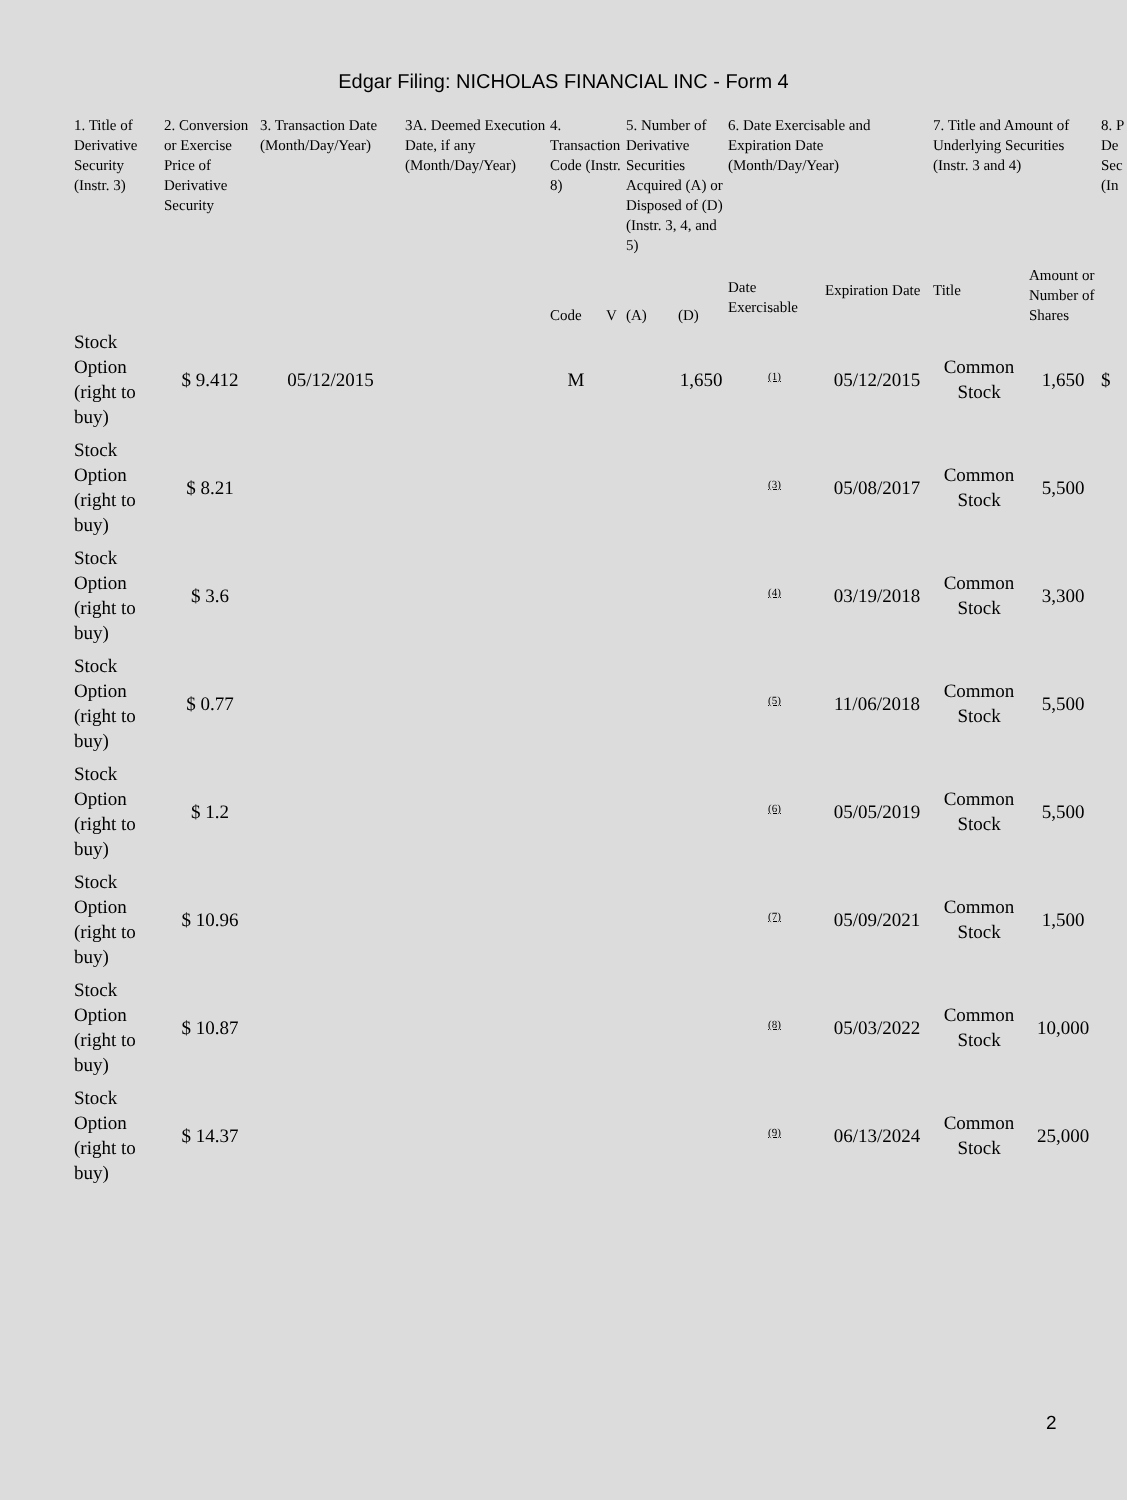Edgar Filing: NICHOLAS FINANCIAL INC - Form 4
| 1. Title of Derivative Security (Instr. 3) | 2. Conversion or Exercise Price of Derivative Security | 3. Transaction Date (Month/Day/Year) | 3A. Deemed Execution Date, if any (Month/Day/Year) | 4. Transaction Code (Instr. 8) | | 5. Number of Derivative Securities Acquired (A) or Disposed of (D) (Instr. 3, 4, and 5) | | 6. Date Exercisable and Expiration Date (Month/Day/Year) | | 7. Title and Amount of Underlying Securities (Instr. 3 and 4) | | 8. P De Sec (In |
| --- | --- | --- | --- | --- | --- | --- | --- | --- | --- | --- | --- | --- |
| | | | | Code | V | (A) | (D) | Date Exercisable | Expiration Date | Title | Amount or Number of Shares | |
| Stock Option (right to buy) | $ 9.412 | 05/12/2015 | | M | | | 1,650 | <sup>(1)</sup> | 05/12/2015 | Common Stock | 1,650 | $ |
| Stock Option (right to buy) | $ 8.21 | | | | | | | <sup>(3)</sup> | 05/08/2017 | Common Stock | 5,500 | |
| Stock Option (right to buy) | $ 3.6 | | | | | | | <sup>(4)</sup> | 03/19/2018 | Common Stock | 3,300 | |
| Stock Option (right to buy) | $ 0.77 | | | | | | | <sup>(5)</sup> | 11/06/2018 | Common Stock | 5,500 | |
| Stock Option (right to buy) | $ 1.2 | | | | | | | <sup>(6)</sup> | 05/05/2019 | Common Stock | 5,500 | |
| Stock Option (right to buy) | $ 10.96 | | | | | | | <sup>(7)</sup> | 05/09/2021 | Common Stock | 1,500 | |
| Stock Option (right to buy) | $ 10.87 | | | | | | | <sup>(8)</sup> | 05/03/2022 | Common Stock | 10,000 | |
| Stock Option (right to buy) | $ 14.37 | | | | | | | <sup>(9)</sup> | 06/13/2024 | Common Stock | 25,000 | |
2